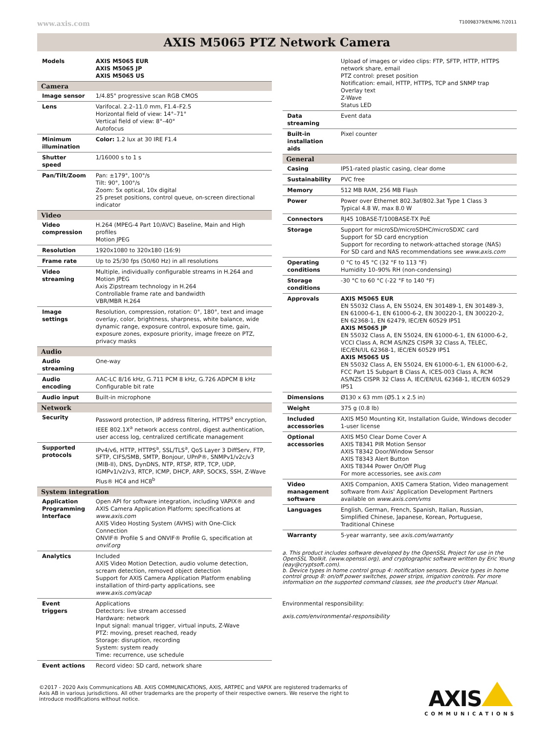www.axis.com T10098379/EN/M6.7/2011
AXIS M5065 PTZ Network Camera
| Models | AXIS M5065 EUR AXIS M5065 JP AXIS M5065 US |
| Camera | |
| Image sensor | 1/4.85" progressive scan RGB CMOS |
| Lens | Varifocal. 2.2–11.0 mm, F1.4–F2.5 Horizontal field of view: 14°–71° Vertical field of view: 8°–40° Autofocus |
| Minimum illumination | Color: 1.2 lux at 30 IRE F1.4 |
| Shutter speed | 1/16000 s to 1 s |
| Pan/Tilt/Zoom | Pan: ±179°, 100°/s Tilt: 90°, 100°/s Zoom: 5x optical, 10x digital 25 preset positions, control queue, on-screen directional indicator |
| Video | |
| Video compression | H.264 (MPEG-4 Part 10/AVC) Baseline, Main and High profiles Motion JPEG |
| Resolution | 1920x1080 to 320x180 (16:9) |
| Frame rate | Up to 25/30 fps (50/60 Hz) in all resolutions |
| Video streaming | Multiple, individually configurable streams in H.264 and Motion JPEG Axis Zipstream technology in H.264 Controllable frame rate and bandwidth VBR/MBR H.264 |
| Image settings | Resolution, compression, rotation: 0°, 180°, text and image overlay, color, brightness, sharpness, white balance, wide dynamic range, exposure control, exposure time, gain, exposure zones, exposure priority, image freeze on PTZ, privacy masks |
| Audio | |
| Audio streaming | One-way |
| Audio encoding | AAC-LC 8/16 kHz, G.711 PCM 8 kHz, G.726 ADPCM 8 kHz Configurable bit rate |
| Audio input | Built-in microphone |
| Network | |
| Security | Password protection, IP address filtering, HTTPS<sup>a</sup> encryption, IEEE 802.1X<sup>a</sup> network access control, digest authentication, user access log, centralized certificate management |
| Supported protocols | IPv4/v6, HTTP, HTTPS<sup>a</sup>, SSL/TLS<sup>a</sup>, QoS Layer 3 DiffServ, FTP, SFTP, CIFS/SMB, SMTP, Bonjour, UPnP®, SNMPv1/v2c/v3 (MIB-II), DNS, DynDNS, NTP, RTSP, RTP, TCP, UDP, IGMPv1/v2/v3, RTCP, ICMP, DHCP, ARP, SOCKS, SSH, Z-Wave Plus® HC4 and HC8<sup>b</sup> |
| System integration | |
| Application Programming Interface | Open API for software integration, including VAPIX® and AXIS Camera Application Platform; specifications at www.axis.com AXIS Video Hosting System (AVHS) with One-Click Connection ONVIF® Profile S and ONVIF® Profile G, specification at onvif.org |
| Analytics | Included AXIS Video Motion Detection, audio volume detection, scream detection, removed object detection Support for AXIS Camera Application Platform enabling installation of third-party applications, see www.axis.com/acap |
| Event triggers | Applications Detectors: live stream accessed Hardware: network Input signal: manual trigger, virtual inputs, Z-Wave PTZ: moving, preset reached, ready Storage: disruption, recording System: system ready Time: recurrence, use schedule |
| Event actions | Record video: SD card, network share |
| | Upload of images or video clips: FTP, SFTP, HTTP, HTTPS network share, email PTZ control: preset position Notification: email, HTTP, HTTPS, TCP and SNMP trap Overlay text Z-Wave Status LED |
| Data streaming | Event data |
| Built-in installation aids | Pixel counter |
| General | |
| Casing | IP51-rated plastic casing, clear dome |
| Sustainability | PVC free |
| Memory | 512 MB RAM, 256 MB Flash |
| Power | Power over Ethernet 802.3af/802.3at Type 1 Class 3 Typical 4.8 W, max 8.0 W |
| Connectors | RJ45 10BASE-T/100BASE-TX PoE |
| Storage | Support for microSD/microSDHC/microSDXC card Support for SD card encryption Support for recording to network-attached storage (NAS) For SD card and NAS recommendations see www.axis.com |
| Operating conditions | 0 °C to 45 °C (32 °F to 113 °F) Humidity 10–90% RH (non-condensing) |
| Storage conditions | -30 °C to 60 °C (-22 °F to 140 °F) |
| Approvals | AXIS M5065 EUR EN 55032 Class A, EN 55024, EN 301489-1, EN 301489-3, EN 61000-6-1, EN 61000-6-2, EN 300220-1, EN 300220-2, EN 62368-1, EN 62479, IEC/EN 60529 IP51 AXIS M5065 JP EN 55032 Class A, EN 55024, EN 61000-6-1, EN 61000-6-2, VCCI Class A, RCM AS/NZS CISPR 32 Class A, TELEC, IEC/EN/UL 62368-1, IEC/EN 60529 IP51 AXIS M5065 US EN 55032 Class A, EN 55024, EN 61000-6-1, EN 61000-6-2, FCC Part 15 Subpart B Class A, ICES-003 Class A, RCM AS/NZS CISPR 32 Class A, IEC/EN/UL 62368-1, IEC/EN 60529 IP51 |
| Dimensions | Ø130 x 63 mm (Ø5.1 x 2.5 in) |
| Weight | 375 g (0.8 lb) |
| Included accessories | AXIS M50 Mounting Kit, Installation Guide, Windows decoder 1-user license |
| Optional accessories | AXIS M50 Clear Dome Cover A AXIS T8341 PIR Motion Sensor AXIS T8342 Door/Window Sensor AXIS T8343 Alert Button AXIS T8344 Power On/Off Plug For more accessories, see axis.com |
| Video management software | AXIS Companion, AXIS Camera Station, Video management software from Axis' Application Development Partners available on www.axis.com/vms |
| Languages | English, German, French, Spanish, Italian, Russian, Simplified Chinese, Japanese, Korean, Portuguese, Traditional Chinese |
| Warranty | 5-year warranty, see axis.com/warranty |
a. This product includes software developed by the OpenSSL Project for use in the OpenSSL Toolkit. (www.openssl.org), and cryptographic software written by Eric Young (eay@cryptsoft.com).
b. Device types in home control group 4: notification sensors. Device types in home control group 8: on/off power switches, power strips, irrigation controls. For more information on the supported command classes, see the product's User Manual.
Environmental responsibility:
axis.com/environmental-responsibility
©2017 - 2020 Axis Communications AB. AXIS COMMUNICATIONS, AXIS, ARTPEC and VAPIX are registered trademarks of Axis AB in various jurisdictions. All other trademarks are the property of their respective owners. We reserve the right to introduce modifications without notice.
AXIS
COMMUNICATIONS